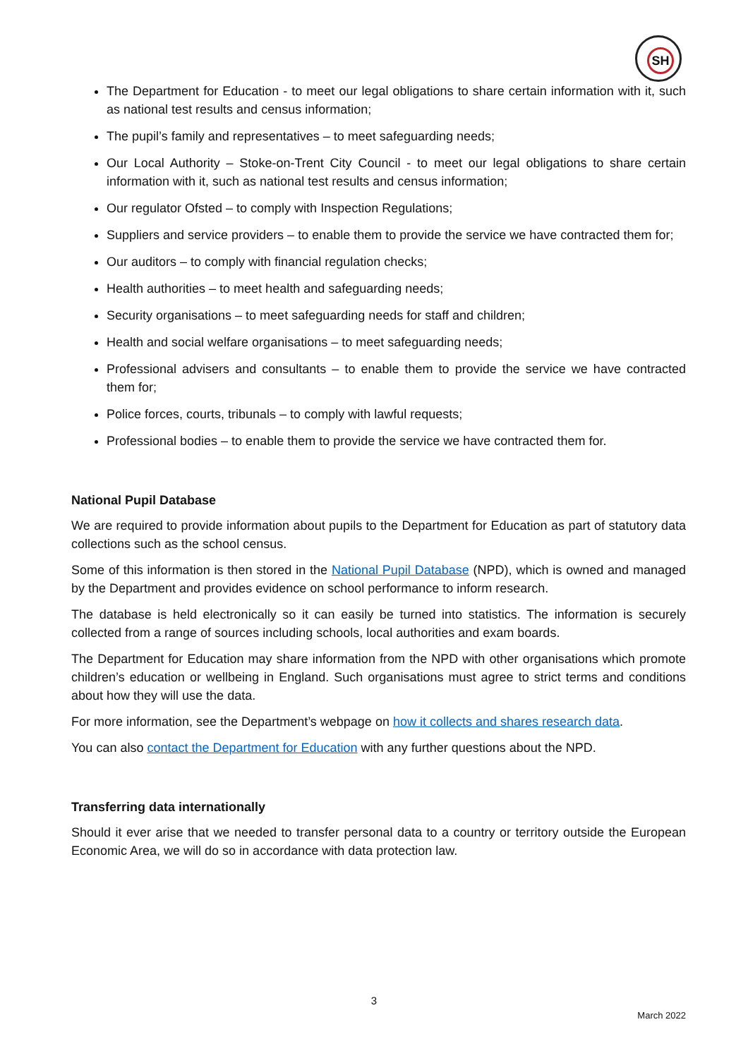SH
The Department for Education - to meet our legal obligations to share certain information with it, such as national test results and census information;
The pupil’s family and representatives – to meet safeguarding needs;
Our Local Authority – Stoke-on-Trent City Council - to meet our legal obligations to share certain information with it, such as national test results and census information;
Our regulator Ofsted – to comply with Inspection Regulations;
Suppliers and service providers – to enable them to provide the service we have contracted them for;
Our auditors – to comply with financial regulation checks;
Health authorities – to meet health and safeguarding needs;
Security organisations – to meet safeguarding needs for staff and children;
Health and social welfare organisations – to meet safeguarding needs;
Professional advisers and consultants – to enable them to provide the service we have contracted them for;
Police forces, courts, tribunals – to comply with lawful requests;
Professional bodies – to enable them to provide the service we have contracted them for.
National Pupil Database
We are required to provide information about pupils to the Department for Education as part of statutory data collections such as the school census.
Some of this information is then stored in the National Pupil Database (NPD), which is owned and managed by the Department and provides evidence on school performance to inform research.
The database is held electronically so it can easily be turned into statistics. The information is securely collected from a range of sources including schools, local authorities and exam boards.
The Department for Education may share information from the NPD with other organisations which promote children’s education or wellbeing in England. Such organisations must agree to strict terms and conditions about how they will use the data.
For more information, see the Department’s webpage on how it collects and shares research data.
You can also contact the Department for Education with any further questions about the NPD.
Transferring data internationally
Should it ever arise that we needed to transfer personal data to a country or territory outside the European Economic Area, we will do so in accordance with data protection law.
3
March 2022